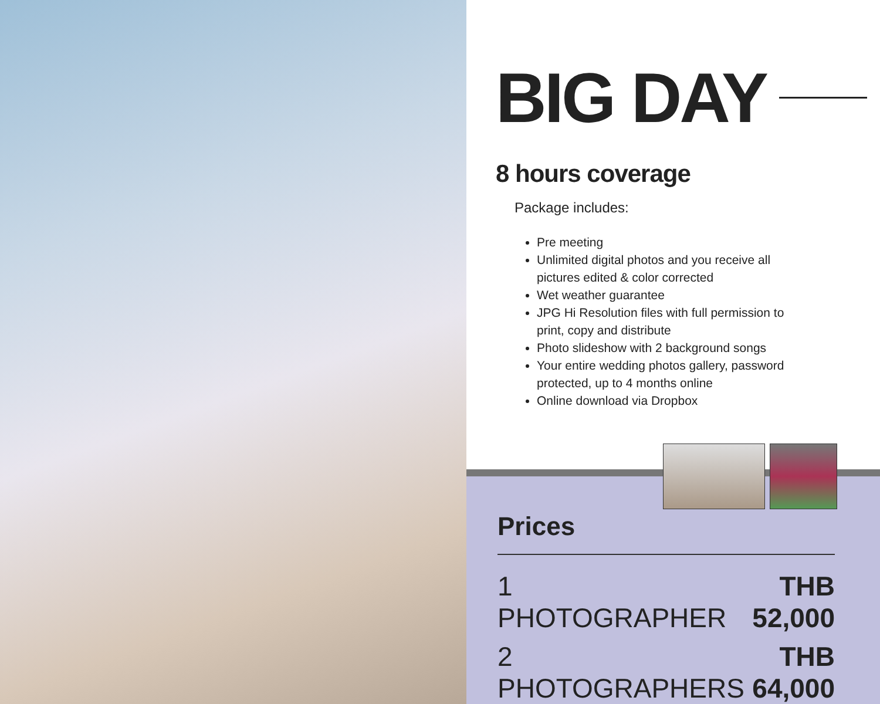BIG DAY
8 hours coverage
Package includes:
Pre meeting
Unlimited digital photos and you receive all pictures edited & color corrected
Wet weather guarantee
JPG Hi Resolution files with full permission to print, copy and distribute
Photo slideshow with 2 background songs
Your entire wedding photos gallery, password protected, up to 4 months online
Online download via Dropbox
Prices
| 1 PHOTOGRAPHER | THB 52,000 |
| 2 PHOTOGRAPHERS | THB 64,000 |